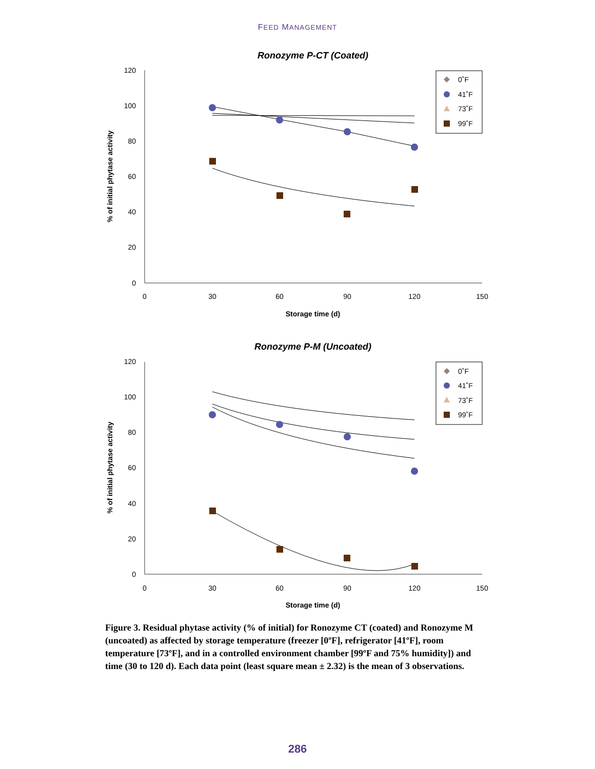FEED MANAGEMENT
Ronozyme P-CT (Coated)
120
100
80
60
40
20
0
0
30
60
90
120
150
Storage time (d)
% of initial phytase activity
0˚F
41˚F
73˚F
99˚F
Ronozyme P-M (Uncoated)
120
100
80
60
40
20
0
0
30
60
90
120
150
Storage time (d)
% of initial phytase activity
0˚F
41˚F
73˚F
99˚F
Figure 3. Residual phytase activity (% of initial) for Ronozyme CT (coated) and Ronozyme M (uncoated) as affected by storage temperature (freezer [0ºF], refrigerator [41ºF], room temperature [73ºF], and in a controlled environment chamber [99ºF and 75% humidity]) and time (30 to 120 d). Each data point (least square mean ± 2.32) is the mean of 3 observations.
286